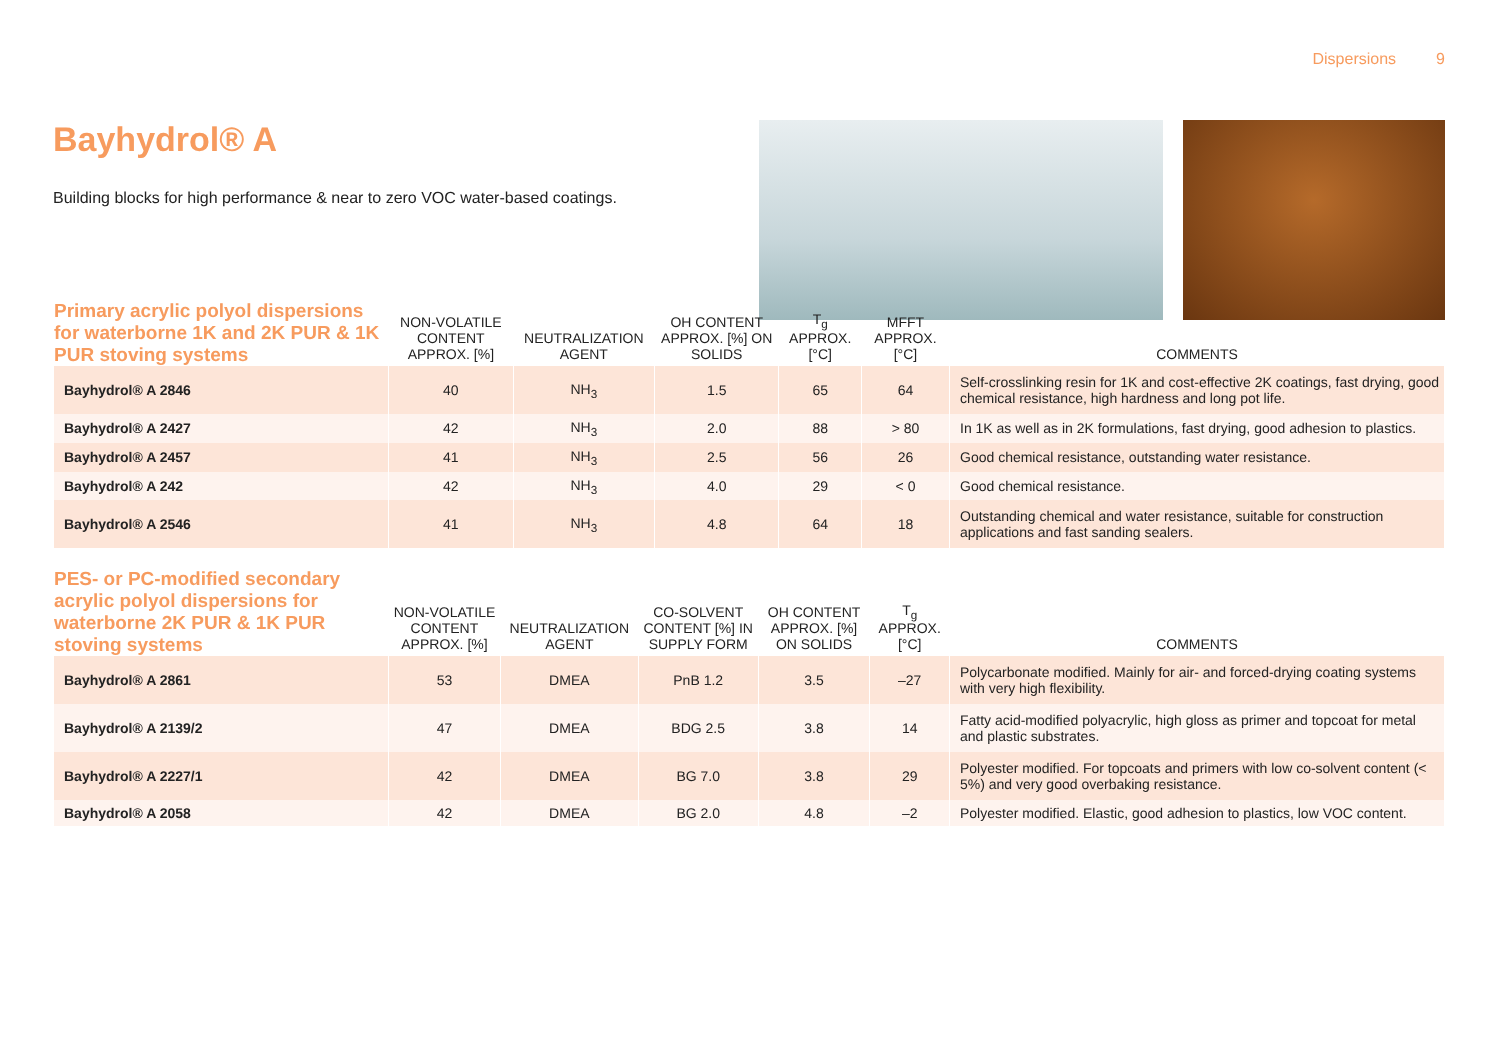Dispersions 9
Bayhydrol® A
Building blocks for high performance & near to zero VOC water-based coatings.
| Primary acrylic polyol dispersions for waterborne 1K and 2K PUR & 1K PUR stoving systems | NON-VOLATILE CONTENT APPROX. [%] | NEUTRALIZATION AGENT | OH CONTENT APPROX. [%] ON SOLIDS | T<sub>g</sub> APPROX. [°C] | MFFT APPROX. [°C] | COMMENTS |
| --- | --- | --- | --- | --- | --- | --- |
| Bayhydrol® A 2846 | 40 | NH<sub>3</sub> | 1.5 | 65 | 64 | Self-crosslinking resin for 1K and cost-effective 2K coatings, fast drying, good chemical resistance, high hardness and long pot life. |
| Bayhydrol® A 2427 | 42 | NH<sub>3</sub> | 2.0 | 88 | > 80 | In 1K as well as in 2K formulations, fast drying, good adhesion to plastics. |
| Bayhydrol® A 2457 | 41 | NH<sub>3</sub> | 2.5 | 56 | 26 | Good chemical resistance, outstanding water resistance. |
| Bayhydrol® A 242 | 42 | NH<sub>3</sub> | 4.0 | 29 | < 0 | Good chemical resistance. |
| Bayhydrol® A 2546 | 41 | NH<sub>3</sub> | 4.8 | 64 | 18 | Outstanding chemical and water resistance, suitable for construction applications and fast sanding sealers. |
| PES- or PC-modified secondary acrylic polyol dispersions for waterborne 2K PUR & 1K PUR stoving systems | NON-VOLATILE CONTENT APPROX. [%] | NEUTRALIZATION AGENT | CO-SOLVENT CONTENT [%] IN SUPPLY FORM | OH CONTENT APPROX. [%] ON SOLIDS | T<sub>g</sub> APPROX. [°C] | COMMENTS |
| --- | --- | --- | --- | --- | --- | --- |
| Bayhydrol® A 2861 | 53 | DMEA | PnB 1.2 | 3.5 | –27 | Polycarbonate modified. Mainly for air- and forced-drying coating systems with very high flexibility. |
| Bayhydrol® A 2139/2 | 47 | DMEA | BDG 2.5 | 3.8 | 14 | Fatty acid-modified polyacrylic, high gloss as primer and topcoat for metal and plastic substrates. |
| Bayhydrol® A 2227/1 | 42 | DMEA | BG 7.0 | 3.8 | 29 | Polyester modified. For topcoats and primers with low co-solvent content (< 5%) and very good overbaking resistance. |
| Bayhydrol® A 2058 | 42 | DMEA | BG 2.0 | 4.8 | –2 | Polyester modified. Elastic, good adhesion to plastics, low VOC content. |